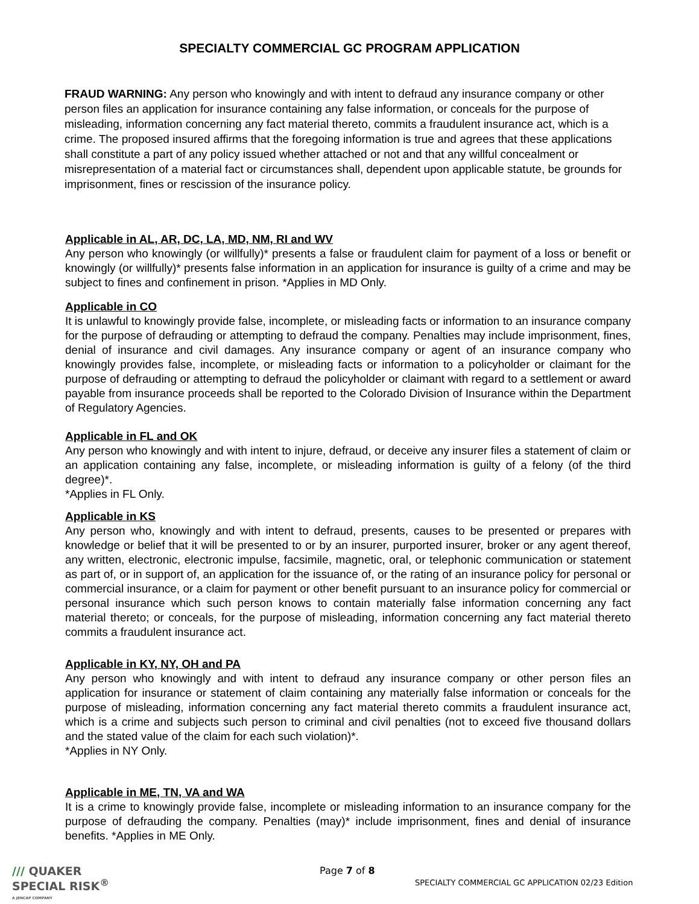SPECIALTY COMMERCIAL GC PROGRAM APPLICATION
FRAUD WARNING: Any person who knowingly and with intent to defraud any insurance company or other person files an application for insurance containing any false information, or conceals for the purpose of misleading, information concerning any fact material thereto, commits a fraudulent insurance act, which is a crime. The proposed insured affirms that the foregoing information is true and agrees that these applications shall constitute a part of any policy issued whether attached or not and that any willful concealment or misrepresentation of a material fact or circumstances shall, dependent upon applicable statute, be grounds for imprisonment, fines or rescission of the insurance policy.
Applicable in AL, AR, DC, LA, MD, NM, RI and WV
Any person who knowingly (or willfully)* presents a false or fraudulent claim for payment of a loss or benefit or knowingly (or willfully)* presents false information in an application for insurance is guilty of a crime and may be subject to fines and confinement in prison. *Applies in MD Only.
Applicable in CO
It is unlawful to knowingly provide false, incomplete, or misleading facts or information to an insurance company for the purpose of defrauding or attempting to defraud the company. Penalties may include imprisonment, fines, denial of insurance and civil damages. Any insurance company or agent of an insurance company who knowingly provides false, incomplete, or misleading facts or information to a policyholder or claimant for the purpose of defrauding or attempting to defraud the policyholder or claimant with regard to a settlement or award payable from insurance proceeds shall be reported to the Colorado Division of Insurance within the Department of Regulatory Agencies.
Applicable in FL and OK
Any person who knowingly and with intent to injure, defraud, or deceive any insurer files a statement of claim or an application containing any false, incomplete, or misleading information is guilty of a felony (of the third degree)*.
*Applies in FL Only.
Applicable in KS
Any person who, knowingly and with intent to defraud, presents, causes to be presented or prepares with knowledge or belief that it will be presented to or by an insurer, purported insurer, broker or any agent thereof, any written, electronic, electronic impulse, facsimile, magnetic, oral, or telephonic communication or statement as part of, or in support of, an application for the issuance of, or the rating of an insurance policy for personal or commercial insurance, or a claim for payment or other benefit pursuant to an insurance policy for commercial or personal insurance which such person knows to contain materially false information concerning any fact material thereto; or conceals, for the purpose of misleading, information concerning any fact material thereto commits a fraudulent insurance act.
Applicable in KY, NY, OH and PA
Any person who knowingly and with intent to defraud any insurance company or other person files an application for insurance or statement of claim containing any materially false information or conceals for the purpose of misleading, information concerning any fact material thereto commits a fraudulent insurance act, which is a crime and subjects such person to criminal and civil penalties (not to exceed five thousand dollars and the stated value of the claim for each such violation)*.
*Applies in NY Only.
Applicable in ME, TN, VA and WA
It is a crime to knowingly provide false, incomplete or misleading information to an insurance company for the purpose of defrauding the company. Penalties (may)* include imprisonment, fines and denial of insurance benefits. *Applies in ME Only.
/// QUAKER
SPECIAL RISK<sup>®</sup>
A JENCAP COMPANY
Page 7 of 8
SPECIALTY COMMERCIAL GC APPLICATION 02/23 Edition